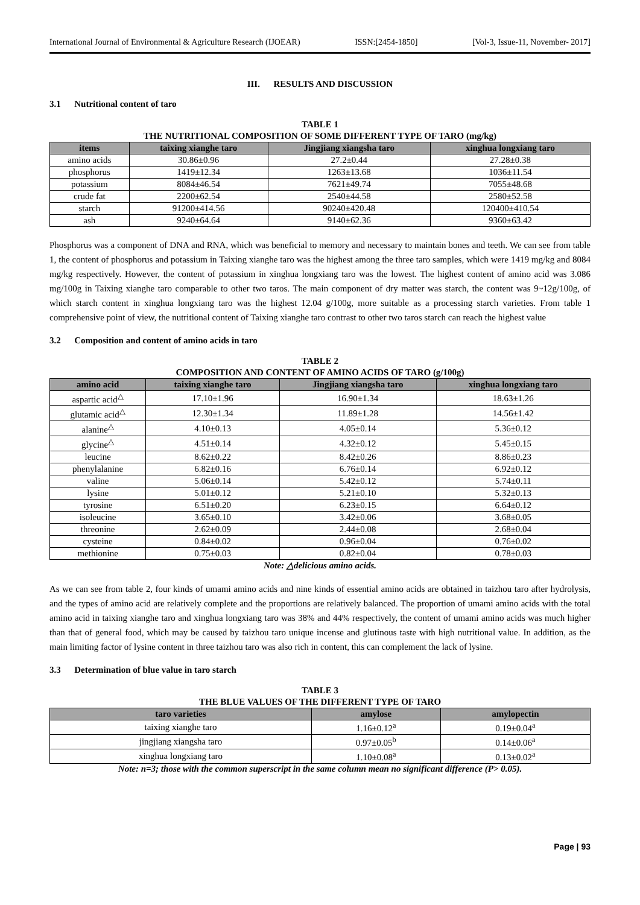International Journal of Environmental & Agriculture Research (IJOEAR) ISSN:[2454-1850] [Vol-3, Issue-11, November- 2017]
III. RESULTS AND DISCUSSION
3.1 Nutritional content of taro
TABLE 1
THE NUTRITIONAL COMPOSITION OF SOME DIFFERENT TYPE OF TARO (mg/kg)
| items | taixing xianghe taro | Jingjiang xiangsha taro | xinghua longxiang taro |
| --- | --- | --- | --- |
| amino acids | 30.86±0.96 | 27.2±0.44 | 27.28±0.38 |
| phosphorus | 1419±12.34 | 1263±13.68 | 1036±11.54 |
| potassium | 8084±46.54 | 7621±49.74 | 7055±48.68 |
| crude fat | 2200±62.54 | 2540±44.58 | 2580±52.58 |
| starch | 91200±414.56 | 90240±420.48 | 120400±410.54 |
| ash | 9240±64.64 | 9140±62.36 | 9360±63.42 |
Phosphorus was a component of DNA and RNA, which was beneficial to memory and necessary to maintain bones and teeth. We can see from table 1, the content of phosphorus and potassium in Taixing xianghe taro was the highest among the three taro samples, which were 1419 mg/kg and 8084 mg/kg respectively. However, the content of potassium in xinghua longxiang taro was the lowest. The highest content of amino acid was 3.086 mg/100g in Taixing xianghe taro comparable to other two taros. The main component of dry matter was starch, the content was 9~12g/100g, of which starch content in xinghua longxiang taro was the highest 12.04 g/100g, more suitable as a processing starch varieties. From table 1 comprehensive point of view, the nutritional content of Taixing xianghe taro contrast to other two taros starch can reach the highest value
3.2 Composition and content of amino acids in taro
TABLE 2
COMPOSITION AND CONTENT OF AMINO ACIDS OF TARO (g/100g)
| amino acid | taixing xianghe taro | Jingjiang xiangsha taro | xinghua longxiang taro |
| --- | --- | --- | --- |
| aspartic acid<sup>△</sup> | 17.10±1.96 | 16.90±1.34 | 18.63±1.26 |
| glutamic acid<sup>△</sup> | 12.30±1.34 | 11.89±1.28 | 14.56±1.42 |
| alanine<sup>△</sup> | 4.10±0.13 | 4.05±0.14 | 5.36±0.12 |
| glycine<sup>△</sup> | 4.51±0.14 | 4.32±0.12 | 5.45±0.15 |
| leucine | 8.62±0.22 | 8.42±0.26 | 8.86±0.23 |
| phenylalanine | 6.82±0.16 | 6.76±0.14 | 6.92±0.12 |
| valine | 5.06±0.14 | 5.42±0.12 | 5.74±0.11 |
| lysine | 5.01±0.12 | 5.21±0.10 | 5.32±0.13 |
| tyrosine | 6.51±0.20 | 6.23±0.15 | 6.64±0.12 |
| isoleucine | 3.65±0.10 | 3.42±0.06 | 3.68±0.05 |
| threonine | 2.62±0.09 | 2.44±0.08 | 2.68±0.04 |
| cysteine | 0.84±0.02 | 0.96±0.04 | 0.76±0.02 |
| methionine | 0.75±0.03 | 0.82±0.04 | 0.78±0.03 |
Note: △delicious amino acids.
As we can see from table 2, four kinds of umami amino acids and nine kinds of essential amino acids are obtained in taizhou taro after hydrolysis, and the types of amino acid are relatively complete and the proportions are relatively balanced. The proportion of umami amino acids with the total amino acid in taixing xianghe taro and xinghua longxiang taro was 38% and 44% respectively, the content of umami amino acids was much higher than that of general food, which may be caused by taizhou taro unique incense and glutinous taste with high nutritional value. In addition, as the main limiting factor of lysine content in three taizhou taro was also rich in content, this can complement the lack of lysine.
3.3 Determination of blue value in taro starch
TABLE 3
THE BLUE VALUES OF THE DIFFERENT TYPE OF TARO
| taro varieties | amylose | amylopectin |
| --- | --- | --- |
| taixing xianghe taro | 1.16±0.12<sup>a</sup> | 0.19±0.04<sup>a</sup> |
| jingjiang xiangsha taro | 0.97±0.05<sup>b</sup> | 0.14±0.06<sup>a</sup> |
| xinghua longxiang taro | 1.10±0.08<sup>a</sup> | 0.13±0.02<sup>a</sup> |
Note: n=3; those with the common superscript in the same column mean no significant difference (P> 0.05).
Page | 93